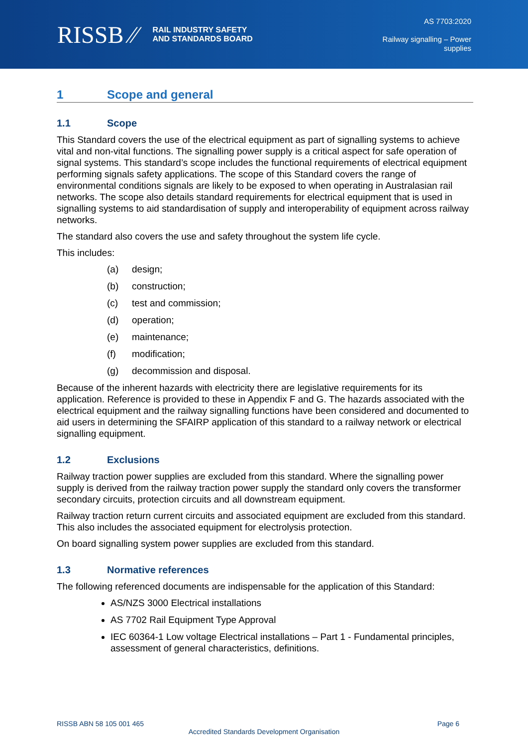RISSB ⁄⁄ RAIL INDUSTRY SAFETY
AND STANDARDS BOARD
AS 7703:2020
Railway signalling – Power
supplies
1 Scope and general
1.1 Scope
This Standard covers the use of the electrical equipment as part of signalling systems to achieve vital and non-vital functions. The signalling power supply is a critical aspect for safe operation of signal systems. This standard’s scope includes the functional requirements of electrical equipment performing signals safety applications. The scope of this Standard covers the range of environmental conditions signals are likely to be exposed to when operating in Australasian rail networks. The scope also details standard requirements for electrical equipment that is used in signalling systems to aid standardisation of supply and interoperability of equipment across railway networks.
The standard also covers the use and safety throughout the system life cycle.
This includes:
(a) design;
(b) construction;
(c) test and commission;
(d) operation;
(e) maintenance;
(f) modification;
(g) decommission and disposal.
Because of the inherent hazards with electricity there are legislative requirements for its application. Reference is provided to these in Appendix F and G. The hazards associated with the electrical equipment and the railway signalling functions have been considered and documented to aid users in determining the SFAIRP application of this standard to a railway network or electrical signalling equipment.
1.2 Exclusions
Railway traction power supplies are excluded from this standard. Where the signalling power supply is derived from the railway traction power supply the standard only covers the transformer secondary circuits, protection circuits and all downstream equipment.
Railway traction return current circuits and associated equipment are excluded from this standard. This also includes the associated equipment for electrolysis protection.
On board signalling system power supplies are excluded from this standard.
1.3 Normative references
The following referenced documents are indispensable for the application of this Standard:
AS/NZS 3000 Electrical installations
AS 7702 Rail Equipment Type Approval
IEC 60364-1 Low voltage Electrical installations – Part 1 - Fundamental principles, assessment of general characteristics, definitions.
RISSB ABN 58 105 001 465 Page 6
Accredited Standards Development Organisation